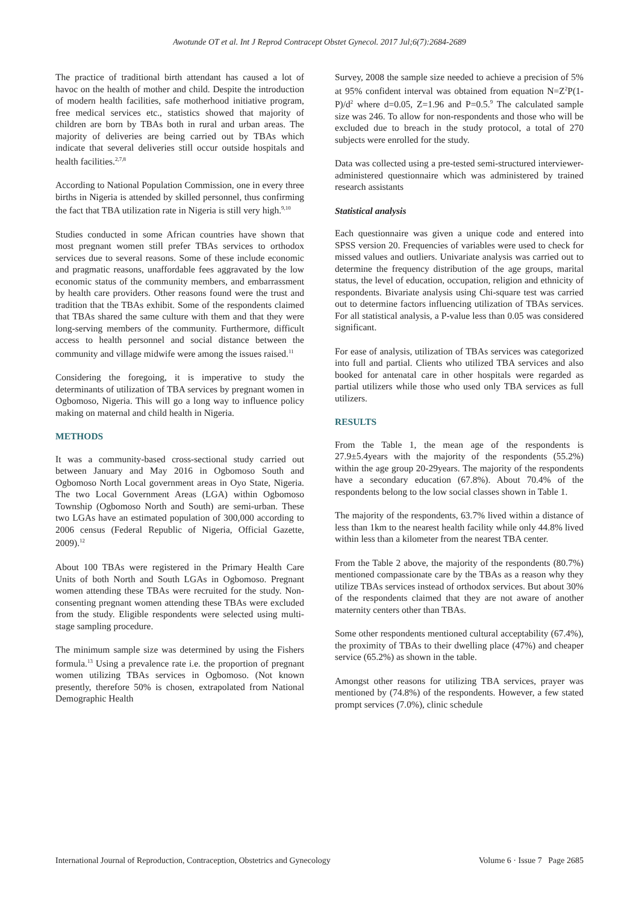Awotunde OT et al. Int J Reprod Contracept Obstet Gynecol. 2017 Jul;6(7):2684-2689
The practice of traditional birth attendant has caused a lot of havoc on the health of mother and child. Despite the introduction of modern health facilities, safe motherhood initiative program, free medical services etc., statistics showed that majority of children are born by TBAs both in rural and urban areas. The majority of deliveries are being carried out by TBAs which indicate that several deliveries still occur outside hospitals and health facilities.<sup>2,7,8</sup>
According to National Population Commission, one in every three births in Nigeria is attended by skilled personnel, thus confirming the fact that TBA utilization rate in Nigeria is still very high.<sup>9,10</sup>
Studies conducted in some African countries have shown that most pregnant women still prefer TBAs services to orthodox services due to several reasons. Some of these include economic and pragmatic reasons, unaffordable fees aggravated by the low economic status of the community members, and embarrassment by health care providers. Other reasons found were the trust and tradition that the TBAs exhibit. Some of the respondents claimed that TBAs shared the same culture with them and that they were long-serving members of the community. Furthermore, difficult access to health personnel and social distance between the community and village midwife were among the issues raised.<sup>11</sup>
Considering the foregoing, it is imperative to study the determinants of utilization of TBA services by pregnant women in Ogbomoso, Nigeria. This will go a long way to influence policy making on maternal and child health in Nigeria.
METHODS
It was a community-based cross-sectional study carried out between January and May 2016 in Ogbomoso South and Ogbomoso North Local government areas in Oyo State, Nigeria. The two Local Government Areas (LGA) within Ogbomoso Township (Ogbomoso North and South) are semi-urban. These two LGAs have an estimated population of 300,000 according to 2006 census (Federal Republic of Nigeria, Official Gazette, 2009).<sup>12</sup>
About 100 TBAs were registered in the Primary Health Care Units of both North and South LGAs in Ogbomoso. Pregnant women attending these TBAs were recruited for the study. Non-consenting pregnant women attending these TBAs were excluded from the study. Eligible respondents were selected using multi-stage sampling procedure.
The minimum sample size was determined by using the Fishers formula.<sup>13</sup> Using a prevalence rate i.e. the proportion of pregnant women utilizing TBAs services in Ogbomoso. (Not known presently, therefore 50% is chosen, extrapolated from National Demographic Health
Survey, 2008 the sample size needed to achieve a precision of 5% at 95% confident interval was obtained from equation N=Z<sup>2</sup>P(1-P)/d<sup>2</sup> where d=0.05, Z=1.96 and P=0.5.<sup>9</sup> The calculated sample size was 246. To allow for non-respondents and those who will be excluded due to breach in the study protocol, a total of 270 subjects were enrolled for the study.
Data was collected using a pre-tested semi-structured interviewer-administered questionnaire which was administered by trained research assistants
Statistical analysis
Each questionnaire was given a unique code and entered into SPSS version 20. Frequencies of variables were used to check for missed values and outliers. Univariate analysis was carried out to determine the frequency distribution of the age groups, marital status, the level of education, occupation, religion and ethnicity of respondents. Bivariate analysis using Chi-square test was carried out to determine factors influencing utilization of TBAs services. For all statistical analysis, a P-value less than 0.05 was considered significant.
For ease of analysis, utilization of TBAs services was categorized into full and partial. Clients who utilized TBA services and also booked for antenatal care in other hospitals were regarded as partial utilizers while those who used only TBA services as full utilizers.
RESULTS
From the Table 1, the mean age of the respondents is 27.9±5.4years with the majority of the respondents (55.2%) within the age group 20-29years. The majority of the respondents have a secondary education (67.8%). About 70.4% of the respondents belong to the low social classes shown in Table 1.
The majority of the respondents, 63.7% lived within a distance of less than 1km to the nearest health facility while only 44.8% lived within less than a kilometer from the nearest TBA center.
From the Table 2 above, the majority of the respondents (80.7%) mentioned compassionate care by the TBAs as a reason why they utilize TBAs services instead of orthodox services. But about 30% of the respondents claimed that they are not aware of another maternity centers other than TBAs.
Some other respondents mentioned cultural acceptability (67.4%), the proximity of TBAs to their dwelling place (47%) and cheaper service (65.2%) as shown in the table.
Amongst other reasons for utilizing TBA services, prayer was mentioned by (74.8%) of the respondents. However, a few stated prompt services (7.0%), clinic schedule
International Journal of Reproduction, Contraception, Obstetrics and Gynecology Volume 6 · Issue 7 Page 2685